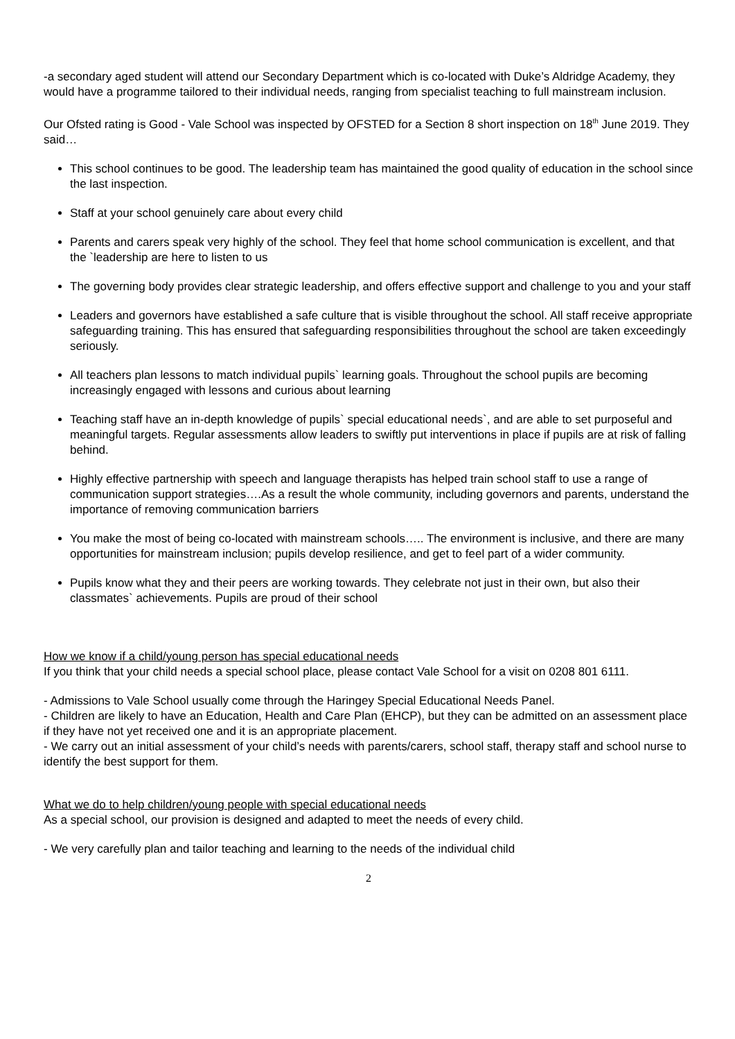-a secondary aged student will attend our Secondary Department which is co-located with Duke’s Aldridge Academy, they would have a programme tailored to their individual needs, ranging from specialist teaching to full mainstream inclusion.
Our Ofsted rating is Good - Vale School was inspected by OFSTED for a Section 8 short inspection on 18<sup>th</sup> June 2019. They said…
This school continues to be good. The leadership team has maintained the good quality of education in the school since the last inspection.
Staff at your school genuinely care about every child
Parents and carers speak very highly of the school. They feel that home school communication is excellent, and that the `leadership are here to listen to us
The governing body provides clear strategic leadership, and offers effective support and challenge to you and your staff
Leaders and governors have established a safe culture that is visible throughout the school. All staff receive appropriate safeguarding training. This has ensured that safeguarding responsibilities throughout the school are taken exceedingly seriously.
All teachers plan lessons to match individual pupils` learning goals. Throughout the school pupils are becoming increasingly engaged with lessons and curious about learning
Teaching staff have an in-depth knowledge of pupils` special educational needs`, and are able to set purposeful and meaningful targets. Regular assessments allow leaders to swiftly put interventions in place if pupils are at risk of falling behind.
Highly effective partnership with speech and language therapists has helped train school staff to use a range of communication support strategies….As a result the whole community, including governors and parents, understand the importance of removing communication barriers
You make the most of being co-located with mainstream schools….. The environment is inclusive, and there are many opportunities for mainstream inclusion; pupils develop resilience, and get to feel part of a wider community.
Pupils know what they and their peers are working towards. They celebrate not just in their own, but also their classmates` achievements. Pupils are proud of their school
How we know if a child/young person has special educational needs
If you think that your child needs a special school place, please contact Vale School for a visit on 0208 801 6111.
- Admissions to Vale School usually come through the Haringey Special Educational Needs Panel.
- Children are likely to have an Education, Health and Care Plan (EHCP), but they can be admitted on an assessment place if they have not yet received one and it is an appropriate placement.
- We carry out an initial assessment of your child’s needs with parents/carers, school staff, therapy staff and school nurse to identify the best support for them.
What we do to help children/young people with special educational needs
As a special school, our provision is designed and adapted to meet the needs of every child.
- We very carefully plan and tailor teaching and learning to the needs of the individual child
2